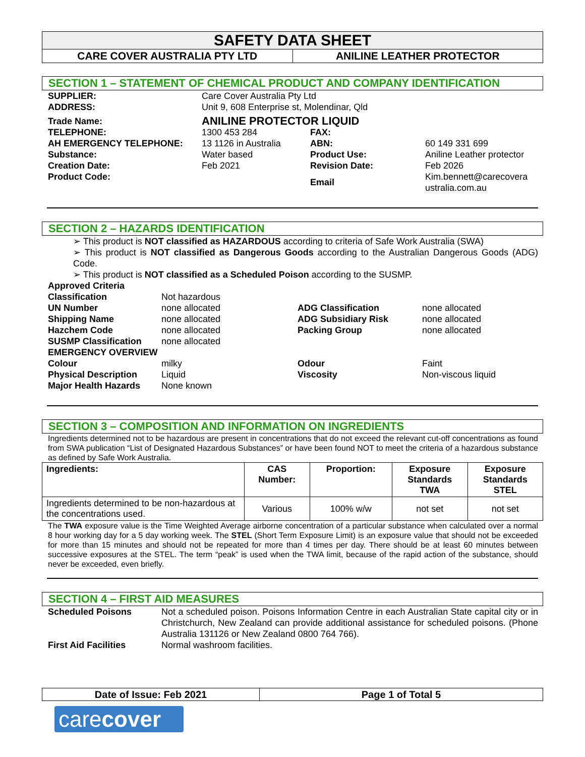SAFETY DATA SHEET
CARE COVER AUSTRALIA PTY LTD ANILINE LEATHER PROTECTOR
SECTION 1 – STATEMENT OF CHEMICAL PRODUCT AND COMPANY IDENTIFICATION
| SUPPLIER: | Care Cover Australia Pty Ltd | | |
| ADDRESS: | Unit 9, 608 Enterprise st, Molendinar, Qld | | |
| Trade Name: | ANILINE PROTECTOR LIQUID | | |
| TELEPHONE: | 1300 453 284 | FAX: | |
| AH EMERGENCY TELEPHONE: | 13 1126 in Australia | ABN: | 60 149 331 699 |
| Substance: | Water based | Product Use: | Aniline Leather protector |
| Creation Date: | Feb 2021 | Revision Date: | Feb 2026 |
| Product Code: | | Email | Kim.bennett@carecovera ustralia.com.au |
SECTION 2 – HAZARDS IDENTIFICATION
➢ This product is NOT classified as HAZARDOUS according to criteria of Safe Work Australia (SWA)
➢ This product is NOT classified as Dangerous Goods according to the Australian Dangerous Goods (ADG) Code.
➢ This product is NOT classified as a Scheduled Poison according to the SUSMP.
| Approved Criteria | | | |
| Classification | Not hazardous | | |
| UN Number | none allocated | ADG Classification | none allocated |
| Shipping Name | none allocated | ADG Subsidiary Risk | none allocated |
| Hazchem Code | none allocated | Packing Group | none allocated |
| SUSMP Classification | none allocated | | |
| EMERGENCY OVERVIEW | | | |
| Colour | milky | Odour | Faint |
| Physical Description | Liquid | Viscosity | Non-viscous liquid |
| Major Health Hazards | None known | | |
SECTION 3 – COMPOSITION AND INFORMATION ON INGREDIENTS
Ingredients determined not to be hazardous are present in concentrations that do not exceed the relevant cut-off concentrations as found from SWA publication “List of Designated Hazardous Substances” or have been found NOT to meet the criteria of a hazardous substance as defined by Safe Work Australia.
| Ingredients: | CAS Number: | Proportion: | Exposure Standards TWA | Exposure Standards STEL |
| --- | --- | --- | --- | --- |
| Ingredients determined to be non-hazardous at the concentrations used. | Various | 100% w/w | not set | not set |
The TWA exposure value is the Time Weighted Average airborne concentration of a particular substance when calculated over a normal 8 hour working day for a 5 day working week. The STEL (Short Term Exposure Limit) is an exposure value that should not be exceeded for more than 15 minutes and should not be repeated for more than 4 times per day. There should be at least 60 minutes between successive exposures at the STEL. The term “peak” is used when the TWA limit, because of the rapid action of the substance, should never be exceeded, even briefly.
SECTION 4 – FIRST AID MEASURES
| Scheduled Poisons | Not a scheduled poison. Poisons Information Centre in each Australian State capital city or in Christchurch, New Zealand can provide additional assistance for scheduled poisons. (Phone Australia 131126 or New Zealand 0800 764 766). |
| First Aid Facilities | Normal washroom facilities. |
Date of Issue: Feb 2021 Page 1 of Total 5
carecover